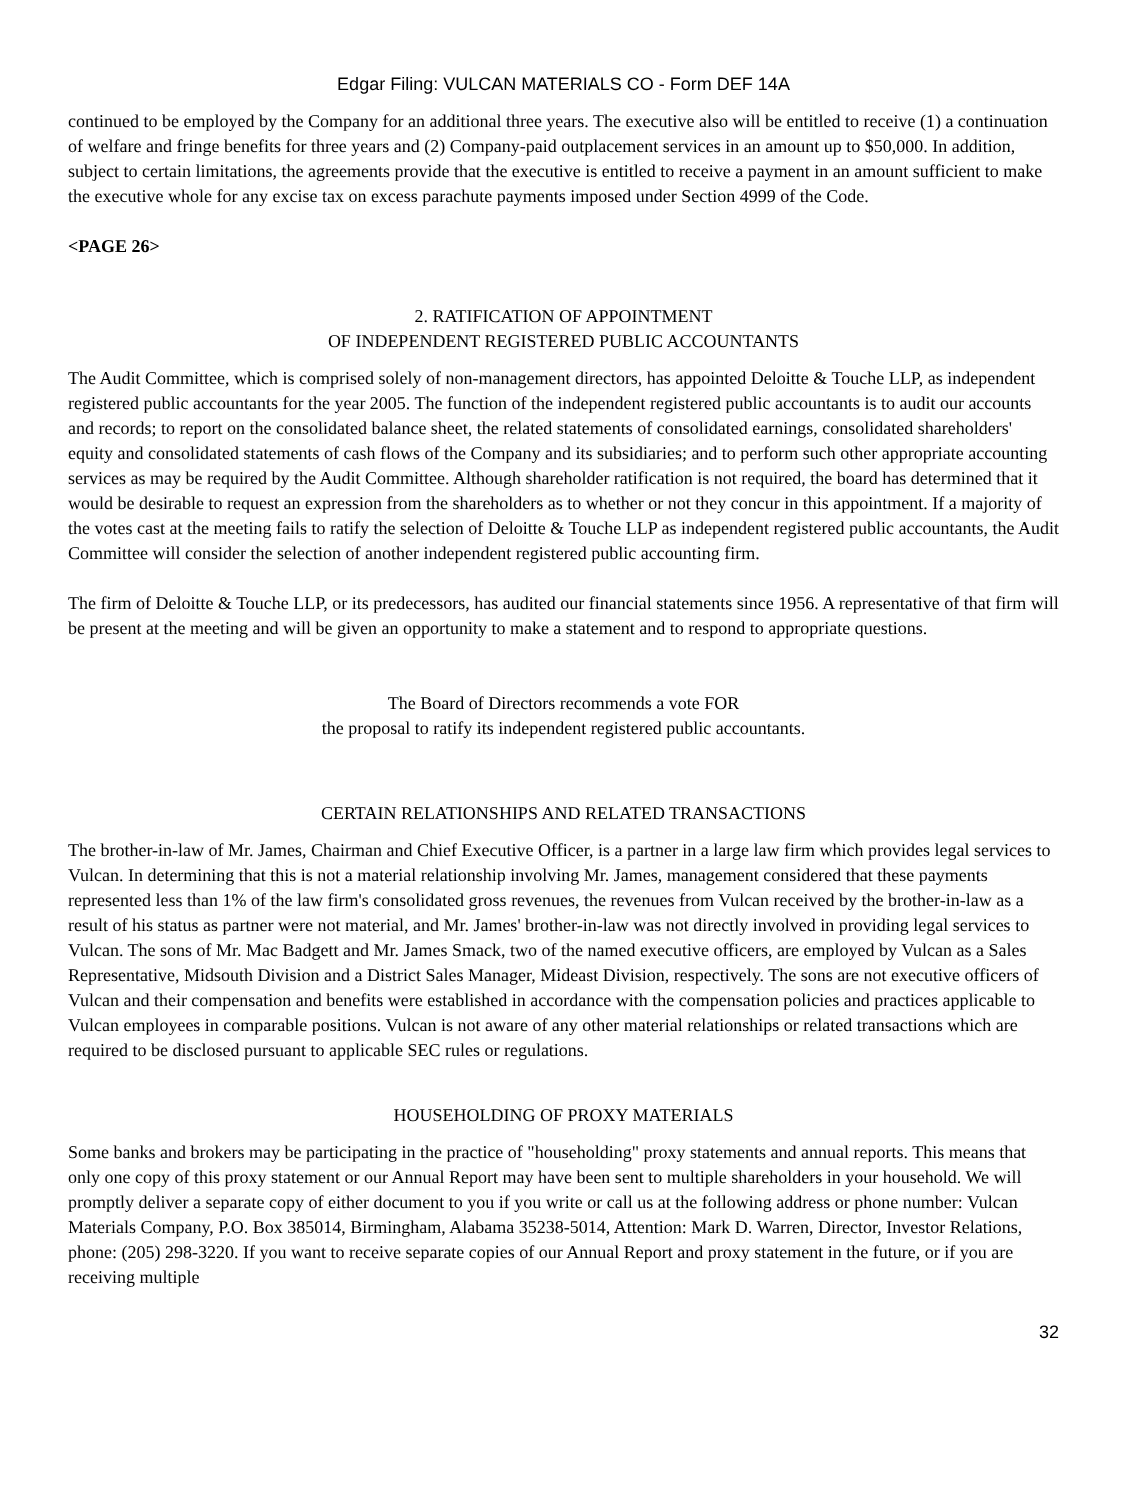Edgar Filing: VULCAN MATERIALS CO - Form DEF 14A
continued to be employed by the Company for an additional three years. The executive also will be entitled to receive (1) a continuation of welfare and fringe benefits for three years and (2) Company-paid outplacement services in an amount up to $50,000. In addition, subject to certain limitations, the agreements provide that the executive is entitled to receive a payment in an amount sufficient to make the executive whole for any excise tax on excess parachute payments imposed under Section 4999 of the Code.
<PAGE 26>
2. RATIFICATION OF APPOINTMENT
OF INDEPENDENT REGISTERED PUBLIC ACCOUNTANTS
The Audit Committee, which is comprised solely of non-management directors, has appointed Deloitte & Touche LLP, as independent registered public accountants for the year 2005. The function of the independent registered public accountants is to audit our accounts and records; to report on the consolidated balance sheet, the related statements of consolidated earnings, consolidated shareholders' equity and consolidated statements of cash flows of the Company and its subsidiaries; and to perform such other appropriate accounting services as may be required by the Audit Committee. Although shareholder ratification is not required, the board has determined that it would be desirable to request an expression from the shareholders as to whether or not they concur in this appointment. If a majority of the votes cast at the meeting fails to ratify the selection of Deloitte & Touche LLP as independent registered public accountants, the Audit Committee will consider the selection of another independent registered public accounting firm.
The firm of Deloitte & Touche LLP, or its predecessors, has audited our financial statements since 1956. A representative of that firm will be present at the meeting and will be given an opportunity to make a statement and to respond to appropriate questions.
The Board of Directors recommends a vote FOR
the proposal to ratify its independent registered public accountants.
CERTAIN RELATIONSHIPS AND RELATED TRANSACTIONS
The brother-in-law of Mr. James, Chairman and Chief Executive Officer, is a partner in a large law firm which provides legal services to Vulcan. In determining that this is not a material relationship involving Mr. James, management considered that these payments represented less than 1% of the law firm's consolidated gross revenues, the revenues from Vulcan received by the brother-in-law as a result of his status as partner were not material, and Mr. James' brother-in-law was not directly involved in providing legal services to Vulcan. The sons of Mr. Mac Badgett and Mr. James Smack, two of the named executive officers, are employed by Vulcan as a Sales Representative, Midsouth Division and a District Sales Manager, Mideast Division, respectively. The sons are not executive officers of Vulcan and their compensation and benefits were established in accordance with the compensation policies and practices applicable to Vulcan employees in comparable positions. Vulcan is not aware of any other material relationships or related transactions which are required to be disclosed pursuant to applicable SEC rules or regulations.
HOUSEHOLDING OF PROXY MATERIALS
Some banks and brokers may be participating in the practice of "householding" proxy statements and annual reports. This means that only one copy of this proxy statement or our Annual Report may have been sent to multiple shareholders in your household. We will promptly deliver a separate copy of either document to you if you write or call us at the following address or phone number: Vulcan Materials Company, P.O. Box 385014, Birmingham, Alabama 35238-5014, Attention: Mark D. Warren, Director, Investor Relations, phone: (205) 298-3220. If you want to receive separate copies of our Annual Report and proxy statement in the future, or if you are receiving multiple
32